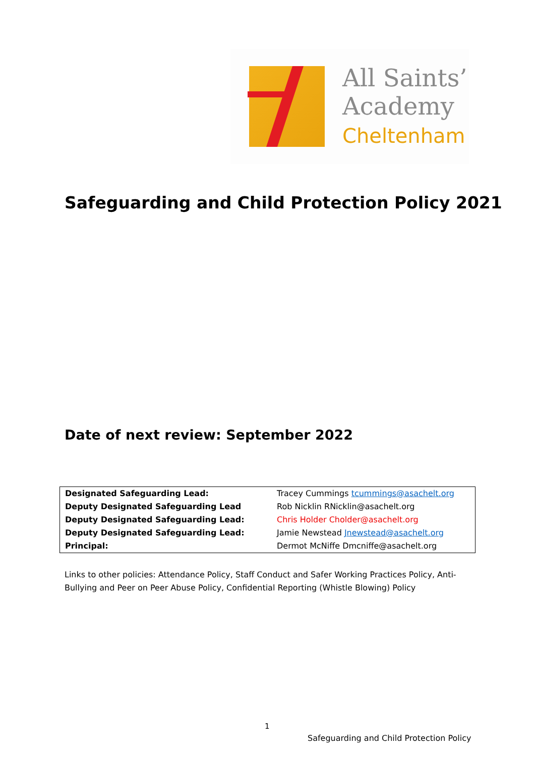All Saints’
Academy
Cheltenham
Safeguarding and Child Protection Policy 2021
Date of next review: September 2022
| Designated Safeguarding Lead: | Tracey Cummings tcummings@asachelt.org |
| Deputy Designated Safeguarding Lead | Rob Nicklin RNicklin@asachelt.org |
| Deputy Designated Safeguarding Lead: | Chris Holder Cholder@asachelt.org |
| Deputy Designated Safeguarding Lead: | Jamie Newstead Jnewstead@asachelt.org |
| Principal: | Dermot McNiffe Dmcniffe@asachelt.org |
Links to other policies: Attendance Policy, Staff Conduct and Safer Working Practices Policy, Anti-Bullying and Peer on Peer Abuse Policy, Confidential Reporting (Whistle Blowing) Policy
1
Safeguarding and Child Protection Policy